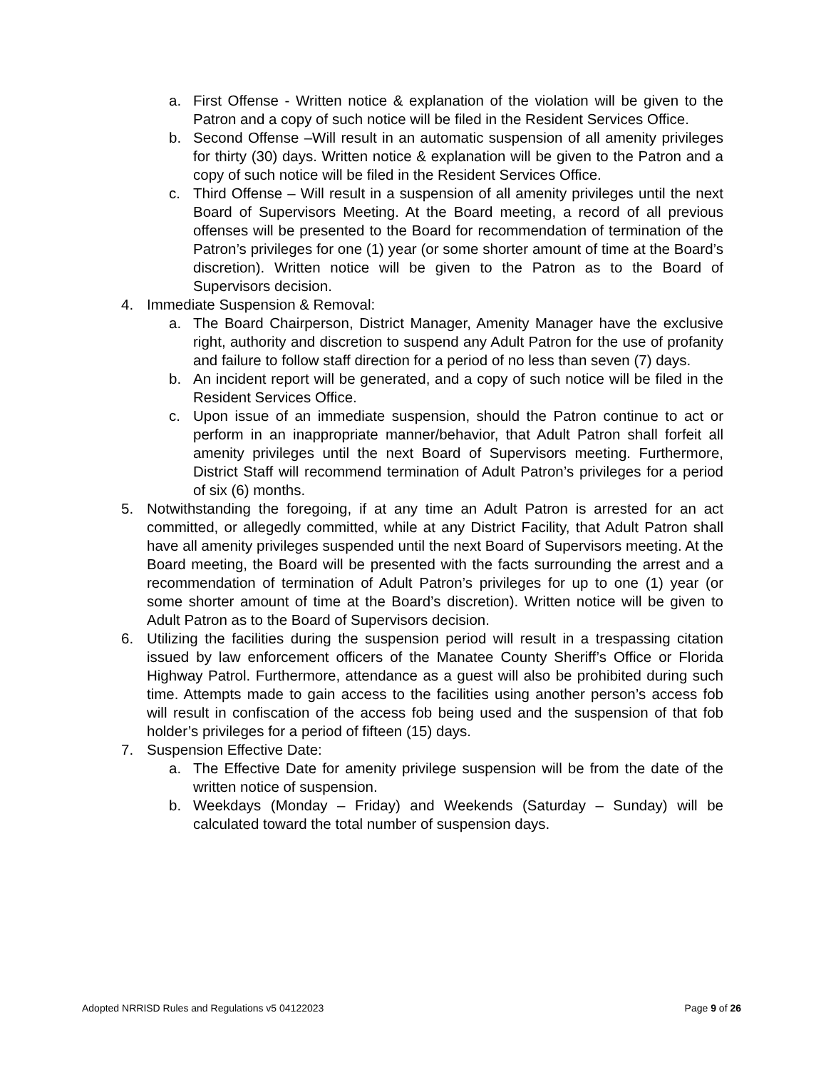a. First Offense - Written notice & explanation of the violation will be given to the Patron and a copy of such notice will be filed in the Resident Services Office.
b. Second Offense –Will result in an automatic suspension of all amenity privileges for thirty (30) days. Written notice & explanation will be given to the Patron and a copy of such notice will be filed in the Resident Services Office.
c. Third Offense – Will result in a suspension of all amenity privileges until the next Board of Supervisors Meeting. At the Board meeting, a record of all previous offenses will be presented to the Board for recommendation of termination of the Patron’s privileges for one (1) year (or some shorter amount of time at the Board’s discretion). Written notice will be given to the Patron as to the Board of Supervisors decision.
4. Immediate Suspension & Removal:
a. The Board Chairperson, District Manager, Amenity Manager have the exclusive right, authority and discretion to suspend any Adult Patron for the use of profanity and failure to follow staff direction for a period of no less than seven (7) days.
b. An incident report will be generated, and a copy of such notice will be filed in the Resident Services Office.
c. Upon issue of an immediate suspension, should the Patron continue to act or perform in an inappropriate manner/behavior, that Adult Patron shall forfeit all amenity privileges until the next Board of Supervisors meeting. Furthermore, District Staff will recommend termination of Adult Patron’s privileges for a period of six (6) months.
5. Notwithstanding the foregoing, if at any time an Adult Patron is arrested for an act committed, or allegedly committed, while at any District Facility, that Adult Patron shall have all amenity privileges suspended until the next Board of Supervisors meeting. At the Board meeting, the Board will be presented with the facts surrounding the arrest and a recommendation of termination of Adult Patron’s privileges for up to one (1) year (or some shorter amount of time at the Board’s discretion). Written notice will be given to Adult Patron as to the Board of Supervisors decision.
6. Utilizing the facilities during the suspension period will result in a trespassing citation issued by law enforcement officers of the Manatee County Sheriff’s Office or Florida Highway Patrol. Furthermore, attendance as a guest will also be prohibited during such time. Attempts made to gain access to the facilities using another person’s access fob will result in confiscation of the access fob being used and the suspension of that fob holder’s privileges for a period of fifteen (15) days.
7. Suspension Effective Date:
a. The Effective Date for amenity privilege suspension will be from the date of the written notice of suspension.
b. Weekdays (Monday – Friday) and Weekends (Saturday – Sunday) will be calculated toward the total number of suspension days.
Adopted NRRISD Rules and Regulations v5 04122023 Page 9 of 26